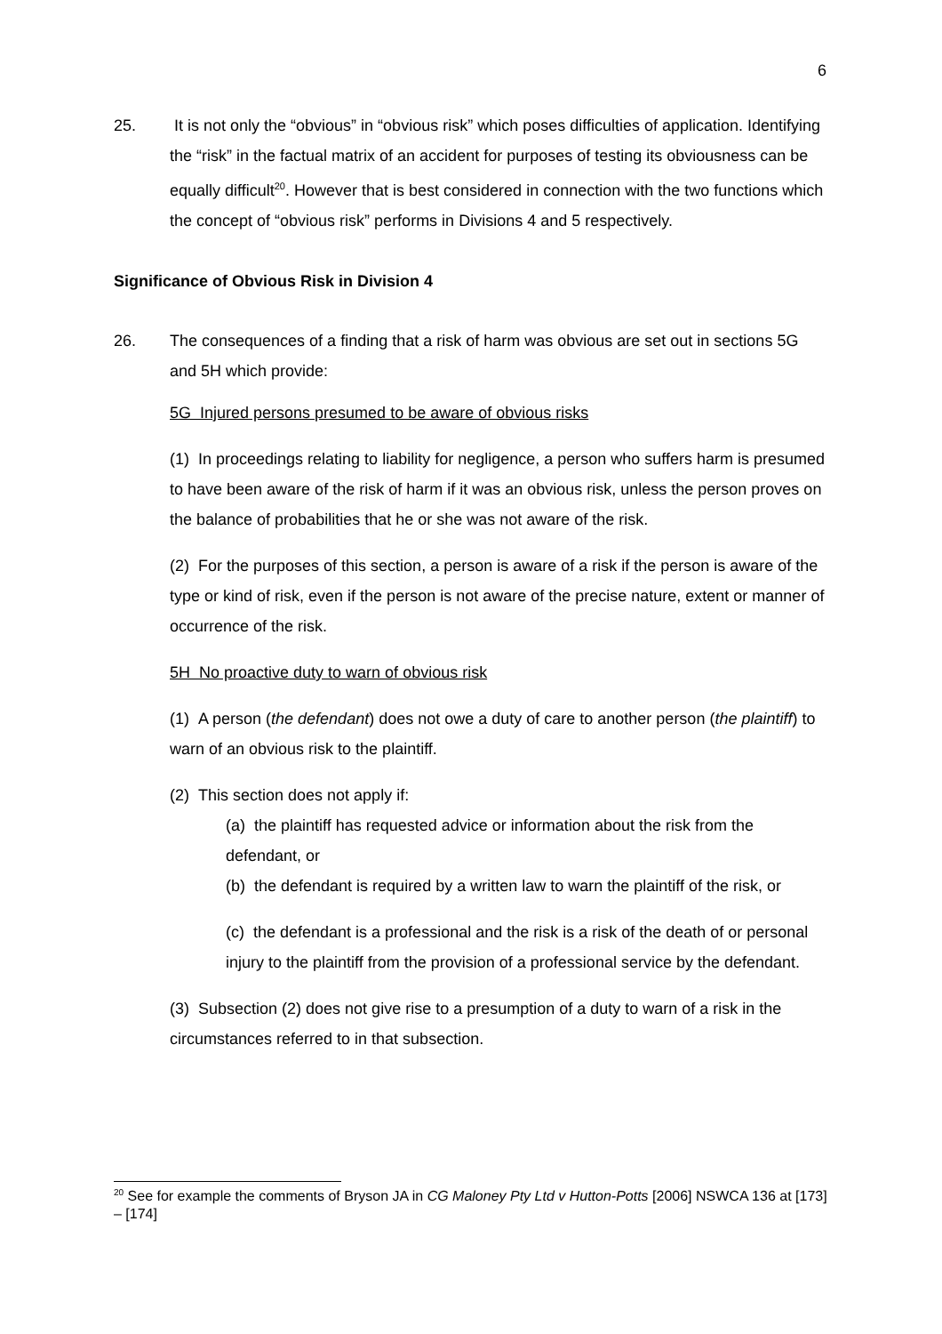6
25. It is not only the “obvious” in “obvious risk” which poses difficulties of application. Identifying the “risk” in the factual matrix of an accident for purposes of testing its obviousness can be equally difficult<sup>20</sup>. However that is best considered in connection with the two functions which the concept of “obvious risk” performs in Divisions 4 and 5 respectively.
Significance of Obvious Risk in Division 4
26. The consequences of a finding that a risk of harm was obvious are set out in sections 5G and 5H which provide:
5G Injured persons presumed to be aware of obvious risks
(1) In proceedings relating to liability for negligence, a person who suffers harm is presumed to have been aware of the risk of harm if it was an obvious risk, unless the person proves on the balance of probabilities that he or she was not aware of the risk.
(2) For the purposes of this section, a person is aware of a risk if the person is aware of the type or kind of risk, even if the person is not aware of the precise nature, extent or manner of occurrence of the risk.
5H No proactive duty to warn of obvious risk
(1) A person (the defendant) does not owe a duty of care to another person (the plaintiff) to warn of an obvious risk to the plaintiff.
(2) This section does not apply if:
(a) the plaintiff has requested advice or information about the risk from the defendant, or
(b) the defendant is required by a written law to warn the plaintiff of the risk, or
(c) the defendant is a professional and the risk is a risk of the death of or personal injury to the plaintiff from the provision of a professional service by the defendant.
(3) Subsection (2) does not give rise to a presumption of a duty to warn of a risk in the circumstances referred to in that subsection.
<sup>20</sup> See for example the comments of Bryson JA in CG Maloney Pty Ltd v Hutton-Potts [2006] NSWCA 136 at [173] – [174]